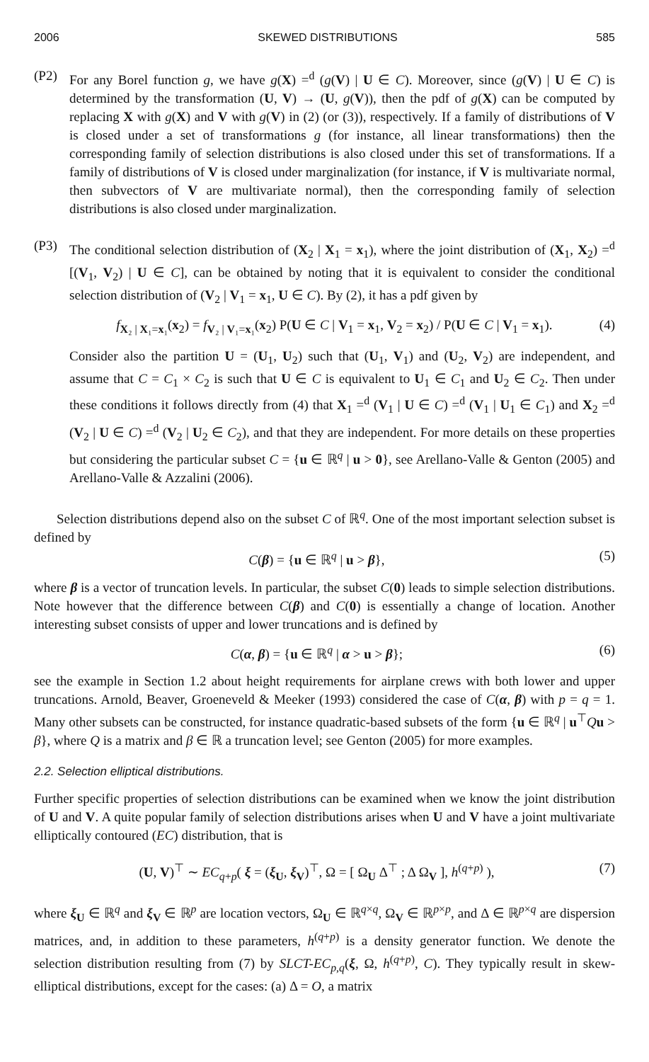2006 SKEWED DISTRIBUTIONS 585
(P2) For any Borel function g, we have g(X) =<sup>d</sup> (g(V) | U ∈ C). Moreover, since (g(V) | U ∈ C) is determined by the transformation (U, V) → (U, g(V)), then the pdf of g(X) can be computed by replacing X with g(X) and V with g(V) in (2) (or (3)), respectively. If a family of distributions of V is closed under a set of transformations g (for instance, all linear transformations) then the corresponding family of selection distributions is also closed under this set of transformations. If a family of distributions of V is closed under marginalization (for instance, if V is multivariate normal, then subvectors of V are multivariate normal), then the corresponding family of selection distributions is also closed under marginalization.
(P3) The conditional selection distribution of (X<sub>2</sub> | X<sub>1</sub> = x<sub>1</sub>), where the joint distribution of (X<sub>1</sub>, X<sub>2</sub>) =<sup>d</sup> [(V<sub>1</sub>, V<sub>2</sub>) | U ∈ C], can be obtained by noting that it is equivalent to consider the conditional selection distribution of (V<sub>2</sub> | V<sub>1</sub> = x<sub>1</sub>, U ∈ C). By (2), it has a pdf given by
f<sub>X₂ | X₁=x₁</sub>(x<sub>2</sub>) = f<sub>V₂ | V₁=x₁</sub>(x<sub>2</sub>) P(U ∈ C | V<sub>1</sub> = x<sub>1</sub>, V<sub>2</sub> = x<sub>2</sub>) / P(U ∈ C | V<sub>1</sub> = x<sub>1</sub>). (4)
Consider also the partition U = (U<sub>1</sub>, U<sub>2</sub>) such that (U<sub>1</sub>, V<sub>1</sub>) and (U<sub>2</sub>, V<sub>2</sub>) are independent, and assume that C = C<sub>1</sub> × C<sub>2</sub> is such that U ∈ C is equivalent to U<sub>1</sub> ∈ C<sub>1</sub> and U<sub>2</sub> ∈ C<sub>2</sub>. Then under these conditions it follows directly from (4) that X<sub>1</sub> =<sup>d</sup> (V<sub>1</sub> | U ∈ C) =<sup>d</sup> (V<sub>1</sub> | U<sub>1</sub> ∈ C<sub>1</sub>) and X<sub>2</sub> =<sup>d</sup> (V<sub>2</sub> | U ∈ C) =<sup>d</sup> (V<sub>2</sub> | U<sub>2</sub> ∈ C<sub>2</sub>), and that they are independent. For more details on these properties but considering the particular subset C = {u ∈ ℝ<sup>q</sup> | u > 0}, see Arellano-Valle & Genton (2005) and Arellano-Valle & Azzalini (2006).
Selection distributions depend also on the subset C of ℝ<sup>q</sup>. One of the most important selection subset is defined by
C(β) = {u ∈ ℝ<sup>q</sup> | u > β}, (5)
where β is a vector of truncation levels. In particular, the subset C(0) leads to simple selection distributions. Note however that the difference between C(β) and C(0) is essentially a change of location. Another interesting subset consists of upper and lower truncations and is defined by
C(α, β) = {u ∈ ℝ<sup>q</sup> | α > u > β}; (6)
see the example in Section 1.2 about height requirements for airplane crews with both lower and upper truncations. Arnold, Beaver, Groeneveld & Meeker (1993) considered the case of C(α, β) with p = q = 1. Many other subsets can be constructed, for instance quadratic-based subsets of the form {u ∈ ℝ<sup>q</sup> | u<sup>⊤</sup>Qu > β}, where Q is a matrix and β ∈ ℝ a truncation level; see Genton (2005) for more examples.
2.2. Selection elliptical distributions.
Further specific properties of selection distributions can be examined when we know the joint distribution of U and V. A quite popular family of selection distributions arises when U and V have a joint multivariate elliptically contoured (EC) distribution, that is
(U, V)<sup>⊤</sup> ∼ EC<sub>q+p</sub>( ξ = (ξ<sub>U</sub>, ξ<sub>V</sub>)<sup>⊤</sup>, Ω = [ Ω<sub>U</sub> Δ<sup>⊤</sup> ; Δ Ω<sub>V</sub> ], h<sup>(q+p)</sup> ), (7)
where ξ<sub>U</sub> ∈ ℝ<sup>q</sup> and ξ<sub>V</sub> ∈ ℝ<sup>p</sup> are location vectors, Ω<sub>U</sub> ∈ ℝ<sup>q×q</sup>, Ω<sub>V</sub> ∈ ℝ<sup>p×p</sup>, and Δ ∈ ℝ<sup>p×q</sup> are dispersion matrices, and, in addition to these parameters, h<sup>(q+p)</sup> is a density generator function. We denote the selection distribution resulting from (7) by SLCT-EC<sub>p,q</sub>(ξ, Ω, h<sup>(q+p)</sup>, C). They typically result in skew-elliptical distributions, except for the cases: (a) Δ = O, a matrix